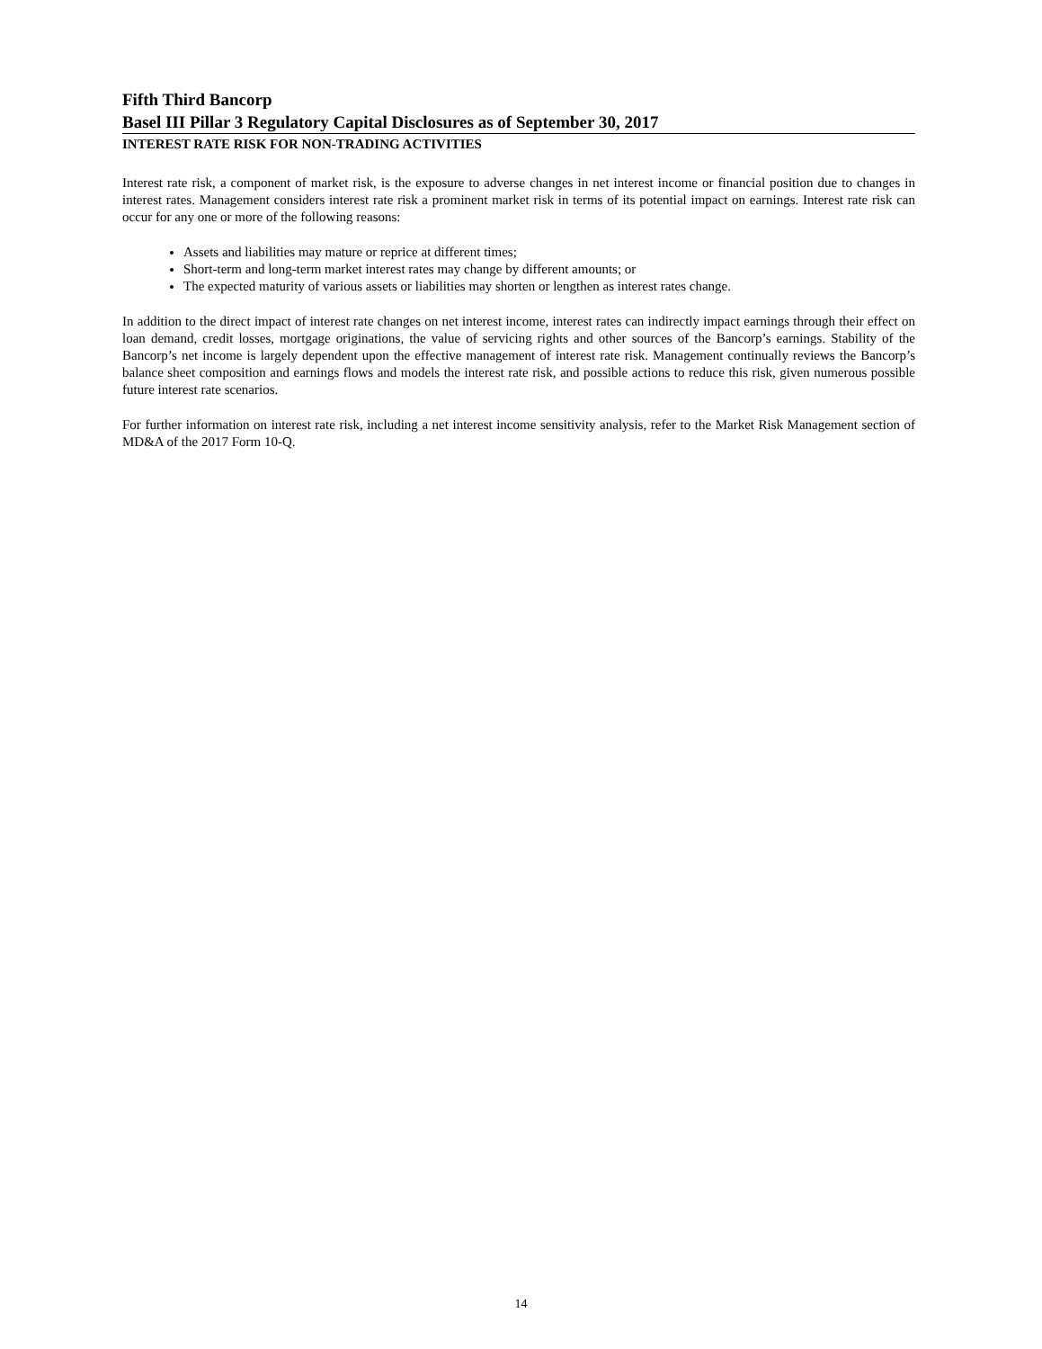Fifth Third Bancorp
Basel III Pillar 3 Regulatory Capital Disclosures as of September 30, 2017
INTEREST RATE RISK FOR NON-TRADING ACTIVITIES
Interest rate risk, a component of market risk, is the exposure to adverse changes in net interest income or financial position due to changes in interest rates. Management considers interest rate risk a prominent market risk in terms of its potential impact on earnings. Interest rate risk can occur for any one or more of the following reasons:
Assets and liabilities may mature or reprice at different times;
Short-term and long-term market interest rates may change by different amounts; or
The expected maturity of various assets or liabilities may shorten or lengthen as interest rates change.
In addition to the direct impact of interest rate changes on net interest income, interest rates can indirectly impact earnings through their effect on loan demand, credit losses, mortgage originations, the value of servicing rights and other sources of the Bancorp’s earnings. Stability of the Bancorp’s net income is largely dependent upon the effective management of interest rate risk. Management continually reviews the Bancorp’s balance sheet composition and earnings flows and models the interest rate risk, and possible actions to reduce this risk, given numerous possible future interest rate scenarios.
For further information on interest rate risk, including a net interest income sensitivity analysis, refer to the Market Risk Management section of MD&A of the 2017 Form 10-Q.
14